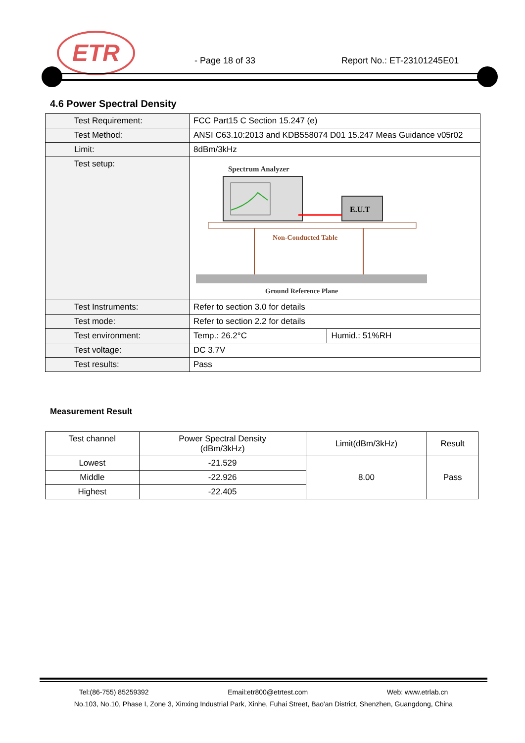ETR
- Page 18 of 33 Report No.: ET-23101245E01
4.6 Power Spectral Density
| Test Requirement: | FCC Part15 C Section 15.247 (e) | |
| Test Method: | ANSI C63.10:2013 and KDB558074 D01 15.247 Meas Guidance v05r02 | |
| Limit: | 8dBm/3kHz | |
| Test setup: | Spectrum Analyzer E.U.T Non-Conducted Table Ground Reference Plane | |
| Test Instruments: | Refer to section 3.0 for details | |
| Test mode: | Refer to section 2.2 for details | |
| Test environment: | Temp.: 26.2°C | Humid.: 51%RH |
| Test voltage: | DC 3.7V | |
| Test results: | Pass | |
Measurement Result
| Test channel | Power Spectral Density (dBm/3kHz) | Limit(dBm/3kHz) | Result |
| Lowest | -21.529 | 8.00 | Pass |
| Middle | -22.926 | | |
| Highest | -22.405 | | |
Tel:(86-755) 85259392 Email:etr800@etrtest.com Web: www.etrlab.cn
No.103, No.10, Phase I, Zone 3, Xinxing Industrial Park, Xinhe, Fuhai Street, Bao'an District, Shenzhen, Guangdong, China